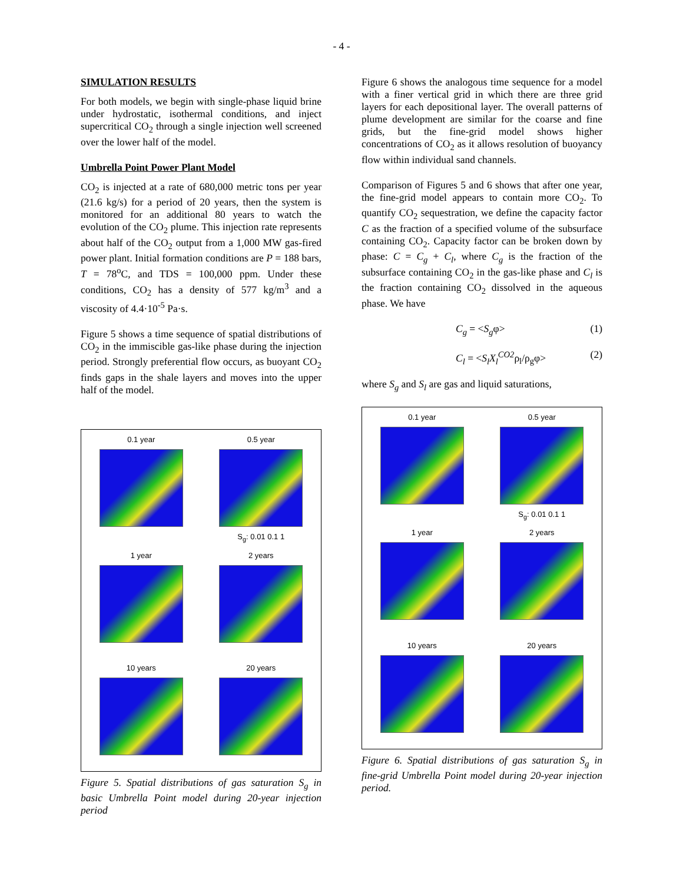- 4 -
SIMULATION RESULTS
For both models, we begin with single-phase liquid brine under hydrostatic, isothermal conditions, and inject supercritical CO<sub>2</sub> through a single injection well screened over the lower half of the model.
Umbrella Point Power Plant Model
CO<sub>2</sub> is injected at a rate of 680,000 metric tons per year (21.6 kg/s) for a period of 20 years, then the system is monitored for an additional 80 years to watch the evolution of the CO<sub>2</sub> plume. This injection rate represents about half of the CO<sub>2</sub> output from a 1,000 MW gas-fired power plant. Initial formation conditions are P = 188 bars, T = 78<sup>o</sup>C, and TDS = 100,000 ppm. Under these conditions, CO<sub>2</sub> has a density of 577 kg/m<sup>3</sup> and a viscosity of 4.4·10<sup>-5</sup> Pa·s.
Figure 5 shows a time sequence of spatial distributions of CO<sub>2</sub> in the immiscible gas-like phase during the injection period. Strongly preferential flow occurs, as buoyant CO<sub>2</sub> finds gaps in the shale layers and moves into the upper half of the model.
0.1 year
0.5 year
S<sub>g</sub>: 0.01 0.1 1
1 year
2 years
10 years
20 years
Figure 5. Spatial distributions of gas saturation S<sub>g</sub> in basic Umbrella Point model during 20-year injection period
Figure 6 shows the analogous time sequence for a model with a finer vertical grid in which there are three grid layers for each depositional layer. The overall patterns of plume development are similar for the coarse and fine grids, but the fine-grid model shows higher concentrations of CO<sub>2</sub> as it allows resolution of buoyancy flow within individual sand channels.
Comparison of Figures 5 and 6 shows that after one year, the fine-grid model appears to contain more CO<sub>2</sub>. To quantify CO<sub>2</sub> sequestration, we define the capacity factor C as the fraction of a specified volume of the subsurface containing CO<sub>2</sub>. Capacity factor can be broken down by phase: C = C<sub>g</sub> + C<sub>l</sub>, where C<sub>g</sub> is the fraction of the subsurface containing CO<sub>2</sub> in the gas-like phase and C<sub>l</sub> is the fraction containing CO<sub>2</sub> dissolved in the aqueous phase. We have
C<sub>g</sub> = <S<sub>g</sub>φ> (1)
C<sub>l</sub> = <S<sub>l</sub>X<sub>l</sub><sup>CO2</sup>ρ<sub>l</sub>/ρ<sub>g</sub>φ> (2)
where S<sub>g</sub> and S<sub>l</sub> are gas and liquid saturations,
0.1 year
0.5 year
S<sub>g</sub>: 0.01 0.1 1
1 year
2 years
10 years
20 years
Figure 6. Spatial distributions of gas saturation S<sub>g</sub> in fine-grid Umbrella Point model during 20-year injection period.